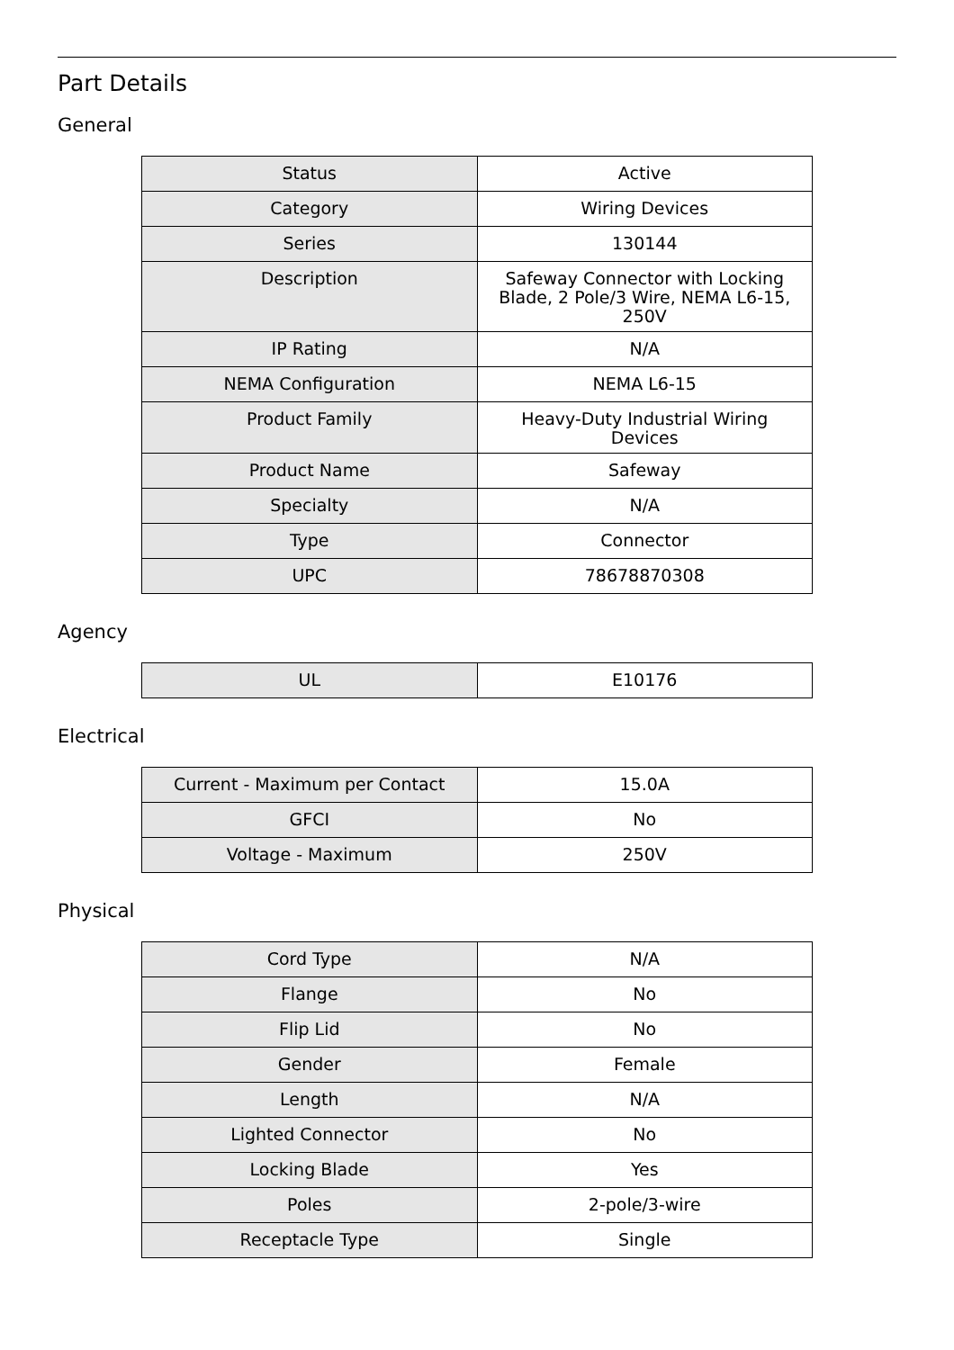Part Details
General
| Status | Active |
| Category | Wiring Devices |
| Series | 130144 |
| Description | Safeway Connector with Locking Blade, 2 Pole/3 Wire, NEMA L6-15, 250V |
| IP Rating | N/A |
| NEMA Configuration | NEMA L6-15 |
| Product Family | Heavy-Duty Industrial Wiring Devices |
| Product Name | Safeway |
| Specialty | N/A |
| Type | Connector |
| UPC | 78678870308 |
Agency
| UL | E10176 |
Electrical
| Current - Maximum per Contact | 15.0A |
| GFCI | No |
| Voltage - Maximum | 250V |
Physical
| Cord Type | N/A |
| Flange | No |
| Flip Lid | No |
| Gender | Female |
| Length | N/A |
| Lighted Connector | No |
| Locking Blade | Yes |
| Poles | 2-pole/3-wire |
| Receptacle Type | Single |